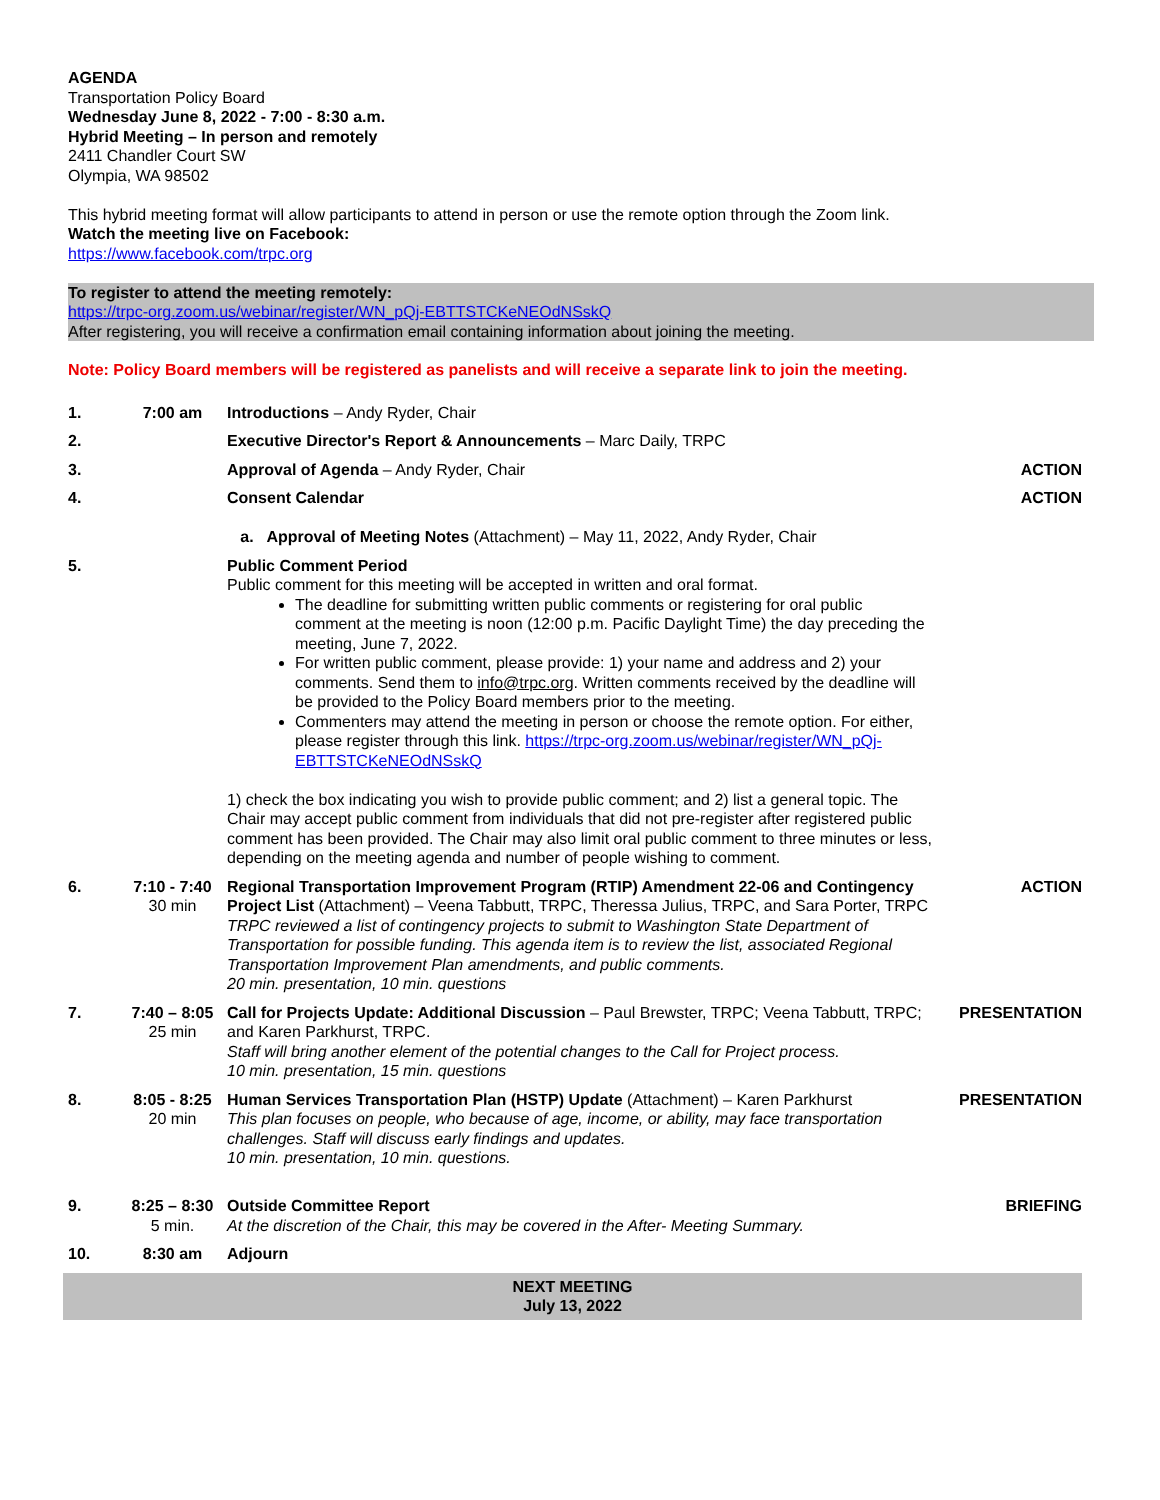AGENDA
Transportation Policy Board
Wednesday June 8, 2022 - 7:00 - 8:30 a.m.
Hybrid Meeting – In person and remotely
2411 Chandler Court SW
Olympia, WA 98502
This hybrid meeting format will allow participants to attend in person or use the remote option through the Zoom link.
Watch the meeting live on Facebook:
https://www.facebook.com/trpc.org
To register to attend the meeting remotely:
https://trpc-org.zoom.us/webinar/register/WN_pQj-EBTTSTCKeNEOdNSskQ
After registering, you will receive a confirmation email containing information about joining the meeting.
Note: Policy Board members will be registered as panelists and will receive a separate link to join the meeting.
| 1. | 7:00 am | Introductions – Andy Ryder, Chair | |
| 2. | | Executive Director's Report & Announcements – Marc Daily, TRPC | |
| 3. | | Approval of Agenda – Andy Ryder, Chair | ACTION |
| 4. | | Consent Calendar a. Approval of Meeting Notes (Attachment) – May 11, 2022, Andy Ryder, Chair | ACTION |
| 5. | | Public Comment Period Public comment for this meeting will be accepted in written and oral format. The deadline for submitting written public comments or registering for oral public comment at the meeting is noon (12:00 p.m. Pacific Daylight Time) the day preceding the meeting, June 7, 2022. For written public comment, please provide: 1) your name and address and 2) your comments. Send them to info@trpc.org . Written comments received by the deadline will be provided to the Policy Board members prior to the meeting. Commenters may attend the meeting in person or choose the remote option. For either, please register through this link. https://trpc-org.zoom.us/webinar/register/WN_pQj-EBTTSTCKeNEOdNSskQ 1) check the box indicating you wish to provide public comment; and 2) list a general topic. The Chair may accept public comment from individuals that did not pre-register after registered public comment has been provided. The Chair may also limit oral public comment to three minutes or less, depending on the meeting agenda and number of people wishing to comment. | |
| 6. | 7:10 - 7:40 30 min | Regional Transportation Improvement Program (RTIP) Amendment 22-06 and Contingency Project List (Attachment) – Veena Tabbutt, TRPC, Theressa Julius, TRPC, and Sara Porter, TRPC TRPC reviewed a list of contingency projects to submit to Washington State Department of Transportation for possible funding. This agenda item is to review the list, associated Regional Transportation Improvement Plan amendments, and public comments. 20 min. presentation, 10 min. questions | ACTION |
| 7. | 7:40 – 8:05 25 min | Call for Projects Update: Additional Discussion – Paul Brewster, TRPC; Veena Tabbutt, TRPC; and Karen Parkhurst, TRPC. Staff will bring another element of the potential changes to the Call for Project process. 10 min. presentation, 15 min. questions | PRESENTATION |
| 8. | 8:05 - 8:25 20 min | Human Services Transportation Plan (HSTP) Update (Attachment) – Karen Parkhurst This plan focuses on people, who because of age, income, or ability, may face transportation challenges. Staff will discuss early findings and updates. 10 min. presentation, 10 min. questions. | PRESENTATION |
| 9. | 8:25 – 8:30 5 min. | Outside Committee Report At the discretion of the Chair, this may be covered in the After- Meeting Summary. | BRIEFING |
| 10. | 8:30 am | Adjourn | |
NEXT MEETING
July 13, 2022